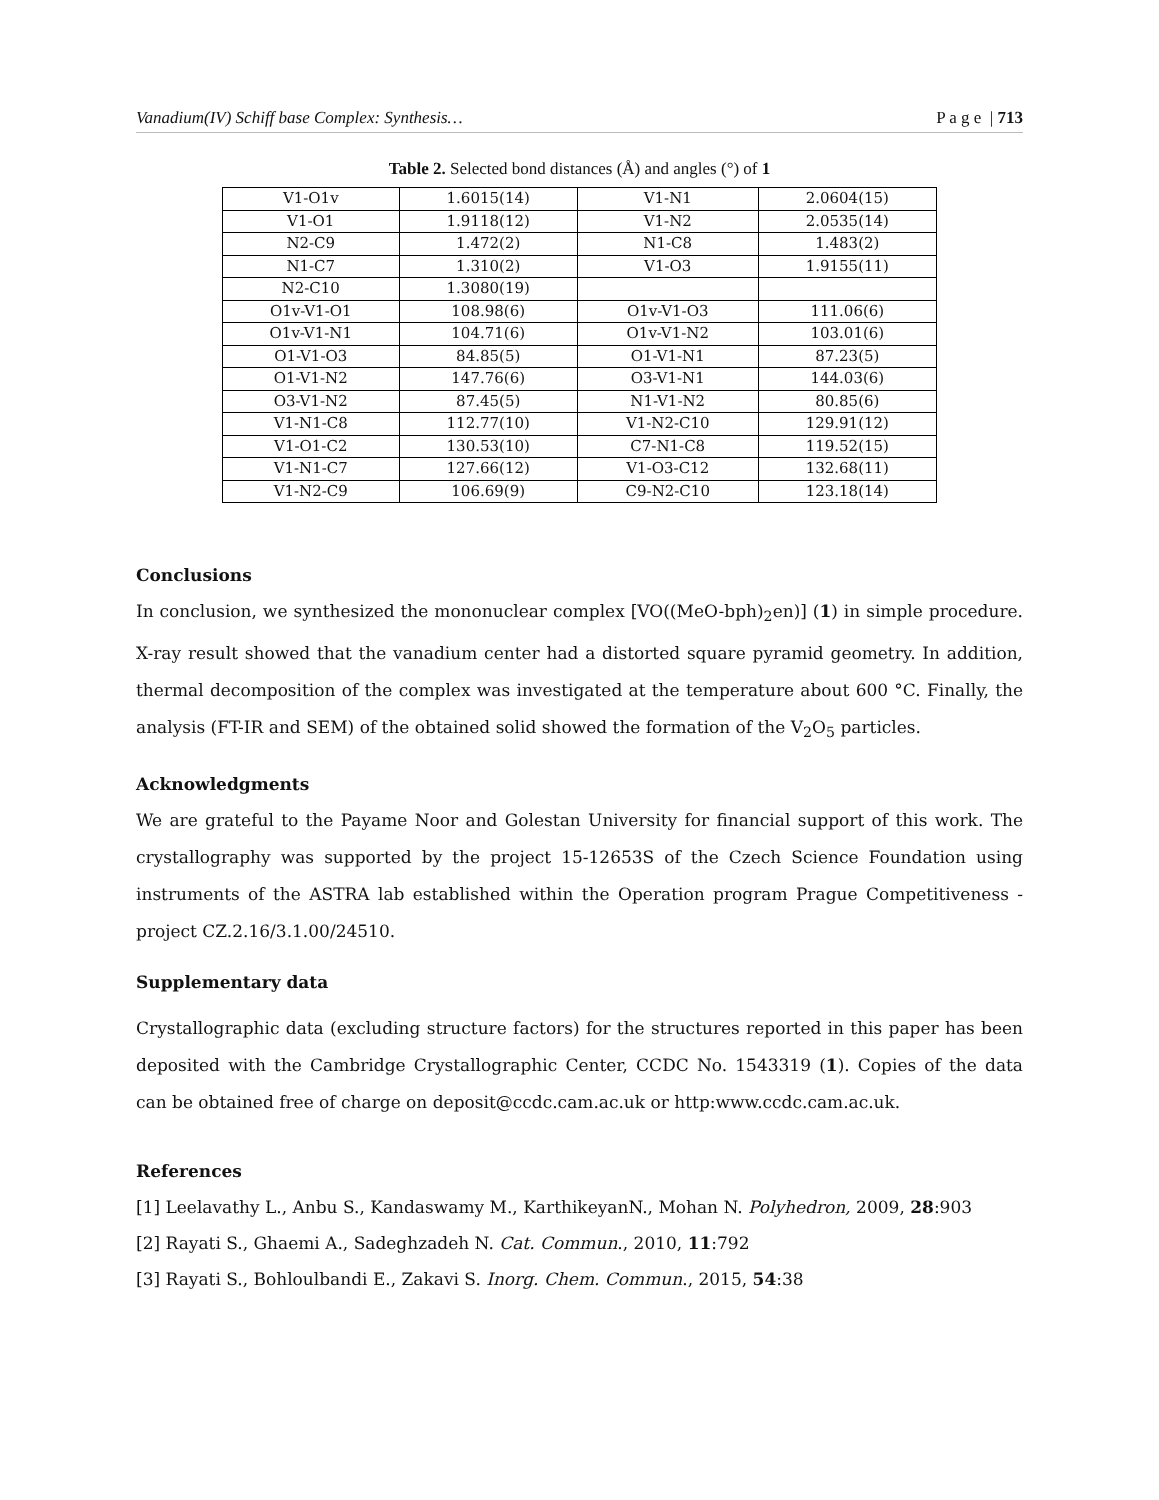Vanadium(IV) Schiff base Complex: Synthesis… P a g e | 713
Table 2. Selected bond distances (Å) and angles (°) of 1
| V1-O1v | 1.6015(14) | V1-N1 | 2.0604(15) |
| V1-O1 | 1.9118(12) | V1-N2 | 2.0535(14) |
| N2-C9 | 1.472(2) | N1-C8 | 1.483(2) |
| N1-C7 | 1.310(2) | V1-O3 | 1.9155(11) |
| N2-C10 | 1.3080(19) | | |
| O1v-V1-O1 | 108.98(6) | O1v-V1-O3 | 111.06(6) |
| O1v-V1-N1 | 104.71(6) | O1v-V1-N2 | 103.01(6) |
| O1-V1-O3 | 84.85(5) | O1-V1-N1 | 87.23(5) |
| O1-V1-N2 | 147.76(6) | O3-V1-N1 | 144.03(6) |
| O3-V1-N2 | 87.45(5) | N1-V1-N2 | 80.85(6) |
| V1-N1-C8 | 112.77(10) | V1-N2-C10 | 129.91(12) |
| V1-O1-C2 | 130.53(10) | C7-N1-C8 | 119.52(15) |
| V1-N1-C7 | 127.66(12) | V1-O3-C12 | 132.68(11) |
| V1-N2-C9 | 106.69(9) | C9-N2-C10 | 123.18(14) |
Conclusions
In conclusion, we synthesized the mononuclear complex [VO((MeO-bph)<sub>2</sub>en)] (1) in simple procedure. X-ray result showed that the vanadium center had a distorted square pyramid geometry. In addition, thermal decomposition of the complex was investigated at the temperature about 600 °C. Finally, the analysis (FT-IR and SEM) of the obtained solid showed the formation of the V<sub>2</sub>O<sub>5</sub> particles.
Acknowledgments
We are grateful to the Payame Noor and Golestan University for financial support of this work. The crystallography was supported by the project 15-12653S of the Czech Science Foundation using instruments of the ASTRA lab established within the Operation program Prague Competitiveness - project CZ.2.16/3.1.00/24510.
Supplementary data
Crystallographic data (excluding structure factors) for the structures reported in this paper has been deposited with the Cambridge Crystallographic Center, CCDC No. 1543319 (1). Copies of the data can be obtained free of charge on deposit@ccdc.cam.ac.uk or http:www.ccdc.cam.ac.uk.
References
[1] Leelavathy L., Anbu S., Kandaswamy M., KarthikeyanN., Mohan N. Polyhedron, 2009, 28:903
[2] Rayati S., Ghaemi A., Sadeghzadeh N. Cat. Commun., 2010, 11:792
[3] Rayati S., Bohloulbandi E., Zakavi S. Inorg. Chem. Commun., 2015, 54:38